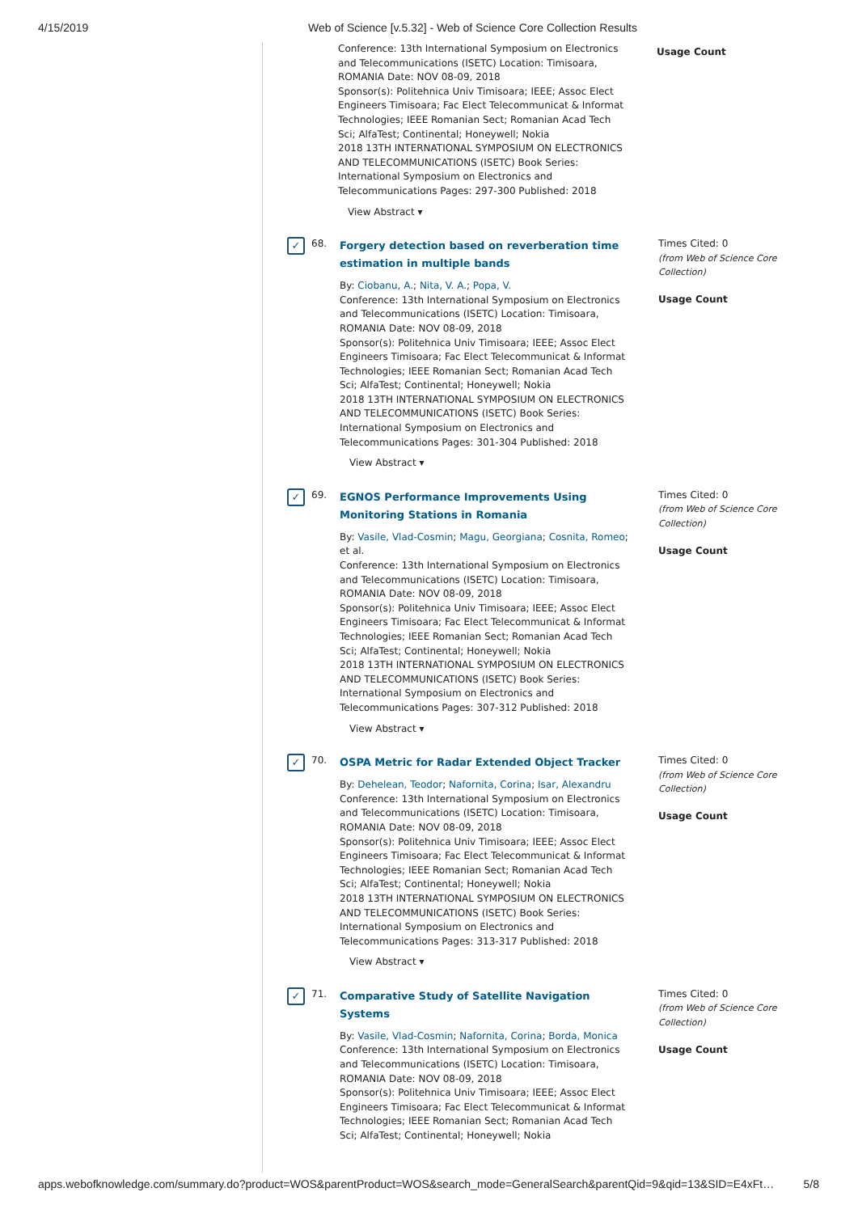4/15/2019 Web of Science [v.5.32] - Web of Science Core Collection Results
Conference: 13th International Symposium on Electronics and Telecommunications (ISETC) Location: Timisoara, ROMANIA Date: NOV 08-09, 2018
Sponsor(s): Politehnica Univ Timisoara; IEEE; Assoc Elect Engineers Timisoara; Fac Elect Telecommunicat & Informat Technologies; IEEE Romanian Sect; Romanian Acad Tech Sci; AlfaTest; Continental; Honeywell; Nokia
2018 13TH INTERNATIONAL SYMPOSIUM ON ELECTRONICS AND TELECOMMUNICATIONS (ISETC) Book Series: International Symposium on Electronics and Telecommunications Pages: 297-300 Published: 2018
View Abstract ▾
Usage Count
✓
68.
Forgery detection based on reverberation time estimation in multiple bands
By: Ciobanu, A.; Nita, V. A.; Popa, V.
Conference: 13th International Symposium on Electronics and Telecommunications (ISETC) Location: Timisoara, ROMANIA Date: NOV 08-09, 2018
Sponsor(s): Politehnica Univ Timisoara; IEEE; Assoc Elect Engineers Timisoara; Fac Elect Telecommunicat & Informat Technologies; IEEE Romanian Sect; Romanian Acad Tech Sci; AlfaTest; Continental; Honeywell; Nokia
2018 13TH INTERNATIONAL SYMPOSIUM ON ELECTRONICS AND TELECOMMUNICATIONS (ISETC) Book Series: International Symposium on Electronics and Telecommunications Pages: 301-304 Published: 2018
View Abstract ▾
Times Cited: 0
(from Web of Science Core Collection)
Usage Count
✓
69.
EGNOS Performance Improvements Using Monitoring Stations in Romania
By: Vasile, Vlad-Cosmin; Magu, Georgiana; Cosnita, Romeo; et al.
Conference: 13th International Symposium on Electronics and Telecommunications (ISETC) Location: Timisoara, ROMANIA Date: NOV 08-09, 2018
Sponsor(s): Politehnica Univ Timisoara; IEEE; Assoc Elect Engineers Timisoara; Fac Elect Telecommunicat & Informat Technologies; IEEE Romanian Sect; Romanian Acad Tech Sci; AlfaTest; Continental; Honeywell; Nokia
2018 13TH INTERNATIONAL SYMPOSIUM ON ELECTRONICS AND TELECOMMUNICATIONS (ISETC) Book Series: International Symposium on Electronics and Telecommunications Pages: 307-312 Published: 2018
View Abstract ▾
Times Cited: 0
(from Web of Science Core Collection)
Usage Count
✓
70.
OSPA Metric for Radar Extended Object Tracker
By: Dehelean, Teodor; Nafornita, Corina; Isar, Alexandru
Conference: 13th International Symposium on Electronics and Telecommunications (ISETC) Location: Timisoara, ROMANIA Date: NOV 08-09, 2018
Sponsor(s): Politehnica Univ Timisoara; IEEE; Assoc Elect Engineers Timisoara; Fac Elect Telecommunicat & Informat Technologies; IEEE Romanian Sect; Romanian Acad Tech Sci; AlfaTest; Continental; Honeywell; Nokia
2018 13TH INTERNATIONAL SYMPOSIUM ON ELECTRONICS AND TELECOMMUNICATIONS (ISETC) Book Series: International Symposium on Electronics and Telecommunications Pages: 313-317 Published: 2018
View Abstract ▾
Times Cited: 0
(from Web of Science Core Collection)
Usage Count
✓
71.
Comparative Study of Satellite Navigation Systems
By: Vasile, Vlad-Cosmin; Nafornita, Corina; Borda, Monica
Conference: 13th International Symposium on Electronics and Telecommunications (ISETC) Location: Timisoara, ROMANIA Date: NOV 08-09, 2018
Sponsor(s): Politehnica Univ Timisoara; IEEE; Assoc Elect Engineers Timisoara; Fac Elect Telecommunicat & Informat Technologies; IEEE Romanian Sect; Romanian Acad Tech Sci; AlfaTest; Continental; Honeywell; Nokia
Times Cited: 0
(from Web of Science Core Collection)
Usage Count
apps.webofknowledge.com/summary.do?product=WOS&parentProduct=WOS&search_mode=GeneralSearch&parentQid=9&qid=13&SID=E4xFt… 5/8